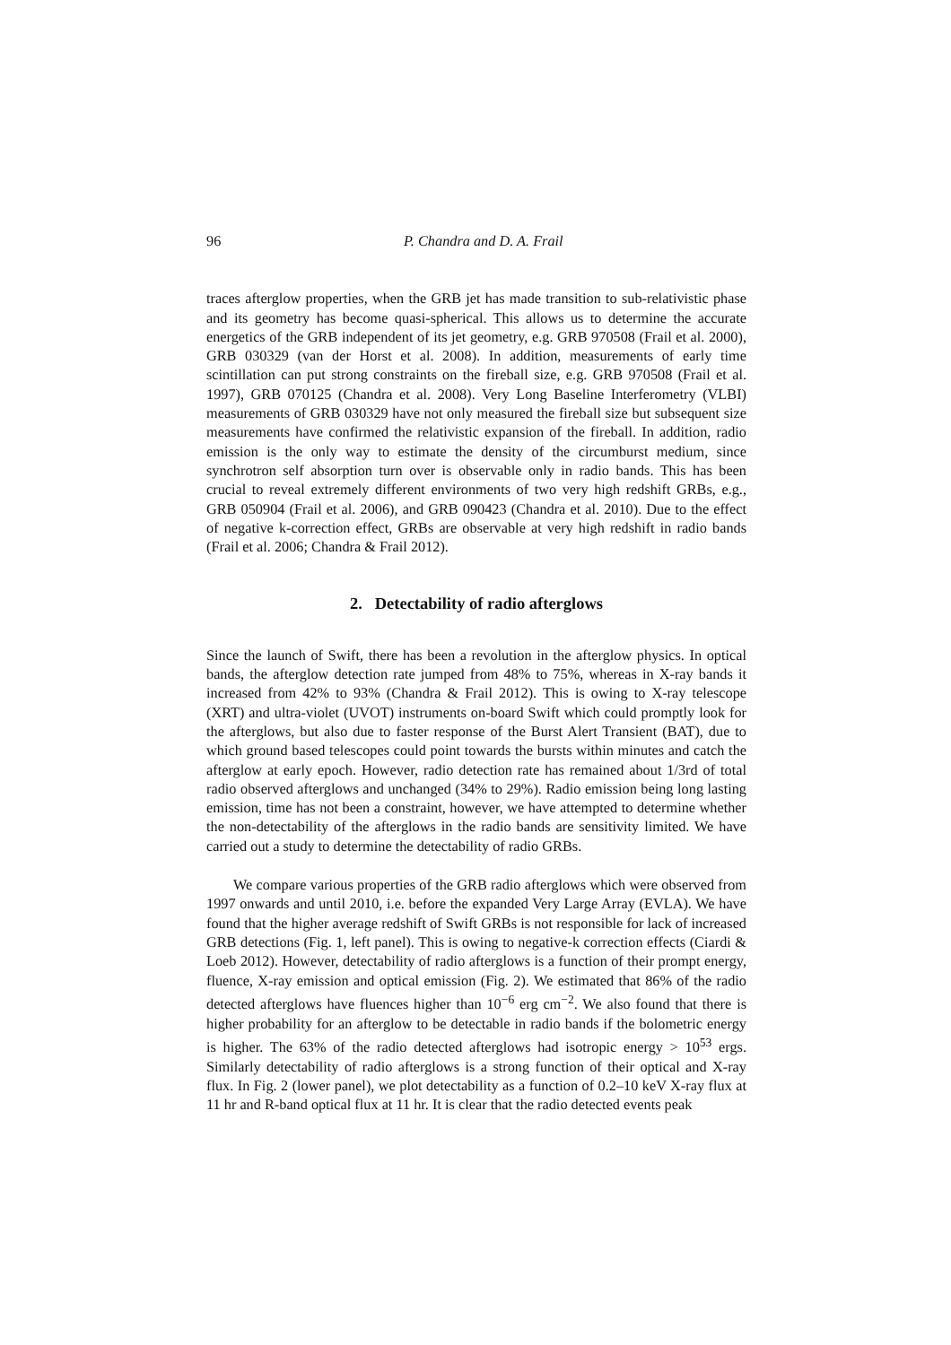96 P. Chandra and D. A. Frail
traces afterglow properties, when the GRB jet has made transition to sub-relativistic phase and its geometry has become quasi-spherical. This allows us to determine the accurate energetics of the GRB independent of its jet geometry, e.g. GRB 970508 (Frail et al. 2000), GRB 030329 (van der Horst et al. 2008). In addition, measurements of early time scintillation can put strong constraints on the fireball size, e.g. GRB 970508 (Frail et al. 1997), GRB 070125 (Chandra et al. 2008). Very Long Baseline Interferometry (VLBI) measurements of GRB 030329 have not only measured the fireball size but subsequent size measurements have confirmed the relativistic expansion of the fireball. In addition, radio emission is the only way to estimate the density of the circumburst medium, since synchrotron self absorption turn over is observable only in radio bands. This has been crucial to reveal extremely different environments of two very high redshift GRBs, e.g., GRB 050904 (Frail et al. 2006), and GRB 090423 (Chandra et al. 2010). Due to the effect of negative k-correction effect, GRBs are observable at very high redshift in radio bands (Frail et al. 2006; Chandra & Frail 2012).
2. Detectability of radio afterglows
Since the launch of Swift, there has been a revolution in the afterglow physics. In optical bands, the afterglow detection rate jumped from 48% to 75%, whereas in X-ray bands it increased from 42% to 93% (Chandra & Frail 2012). This is owing to X-ray telescope (XRT) and ultra-violet (UVOT) instruments on-board Swift which could promptly look for the afterglows, but also due to faster response of the Burst Alert Transient (BAT), due to which ground based telescopes could point towards the bursts within minutes and catch the afterglow at early epoch. However, radio detection rate has remained about 1/3rd of total radio observed afterglows and unchanged (34% to 29%). Radio emission being long lasting emission, time has not been a constraint, however, we have attempted to determine whether the non-detectability of the afterglows in the radio bands are sensitivity limited. We have carried out a study to determine the detectability of radio GRBs.
We compare various properties of the GRB radio afterglows which were observed from 1997 onwards and until 2010, i.e. before the expanded Very Large Array (EVLA). We have found that the higher average redshift of Swift GRBs is not responsible for lack of increased GRB detections (Fig. 1, left panel). This is owing to negative-k correction effects (Ciardi & Loeb 2012). However, detectability of radio afterglows is a function of their prompt energy, fluence, X-ray emission and optical emission (Fig. 2). We estimated that 86% of the radio detected afterglows have fluences higher than 10<sup>−6</sup> erg cm<sup>−2</sup>. We also found that there is higher probability for an afterglow to be detectable in radio bands if the bolometric energy is higher. The 63% of the radio detected afterglows had isotropic energy > 10<sup>53</sup> ergs. Similarly detectability of radio afterglows is a strong function of their optical and X-ray flux. In Fig. 2 (lower panel), we plot detectability as a function of 0.2–10 keV X-ray flux at 11 hr and R-band optical flux at 11 hr. It is clear that the radio detected events peak